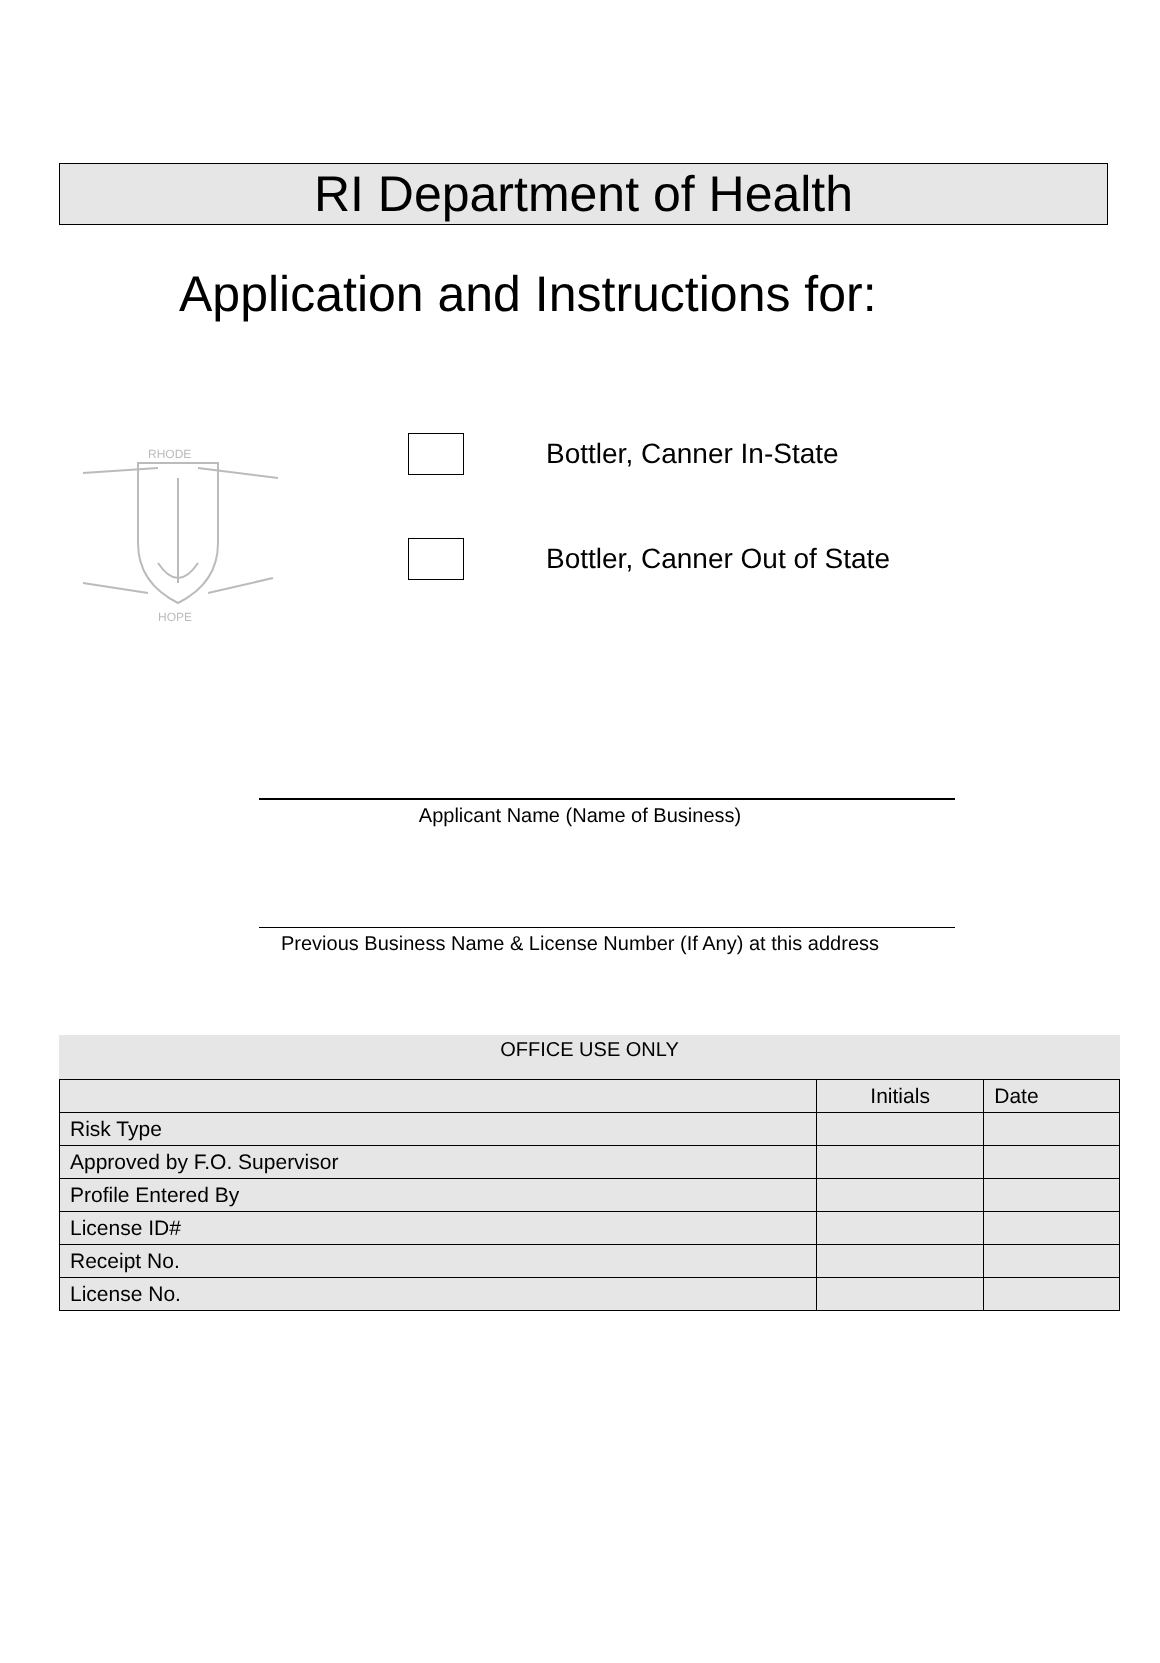RI Department of Health
Application and Instructions for:
RHODE
HOPE
Bottler, Canner In-State
Bottler, Canner Out of State
Applicant Name (Name of Business)
Previous Business Name & License Number (If Any) at this address
OFFICE USE ONLY
| | Initials | Date |
| --- | --- | --- |
| Risk Type | | |
| Approved by F.O. Supervisor | | |
| Profile Entered By | | |
| License ID# | | |
| Receipt No. | | |
| License No. | | |